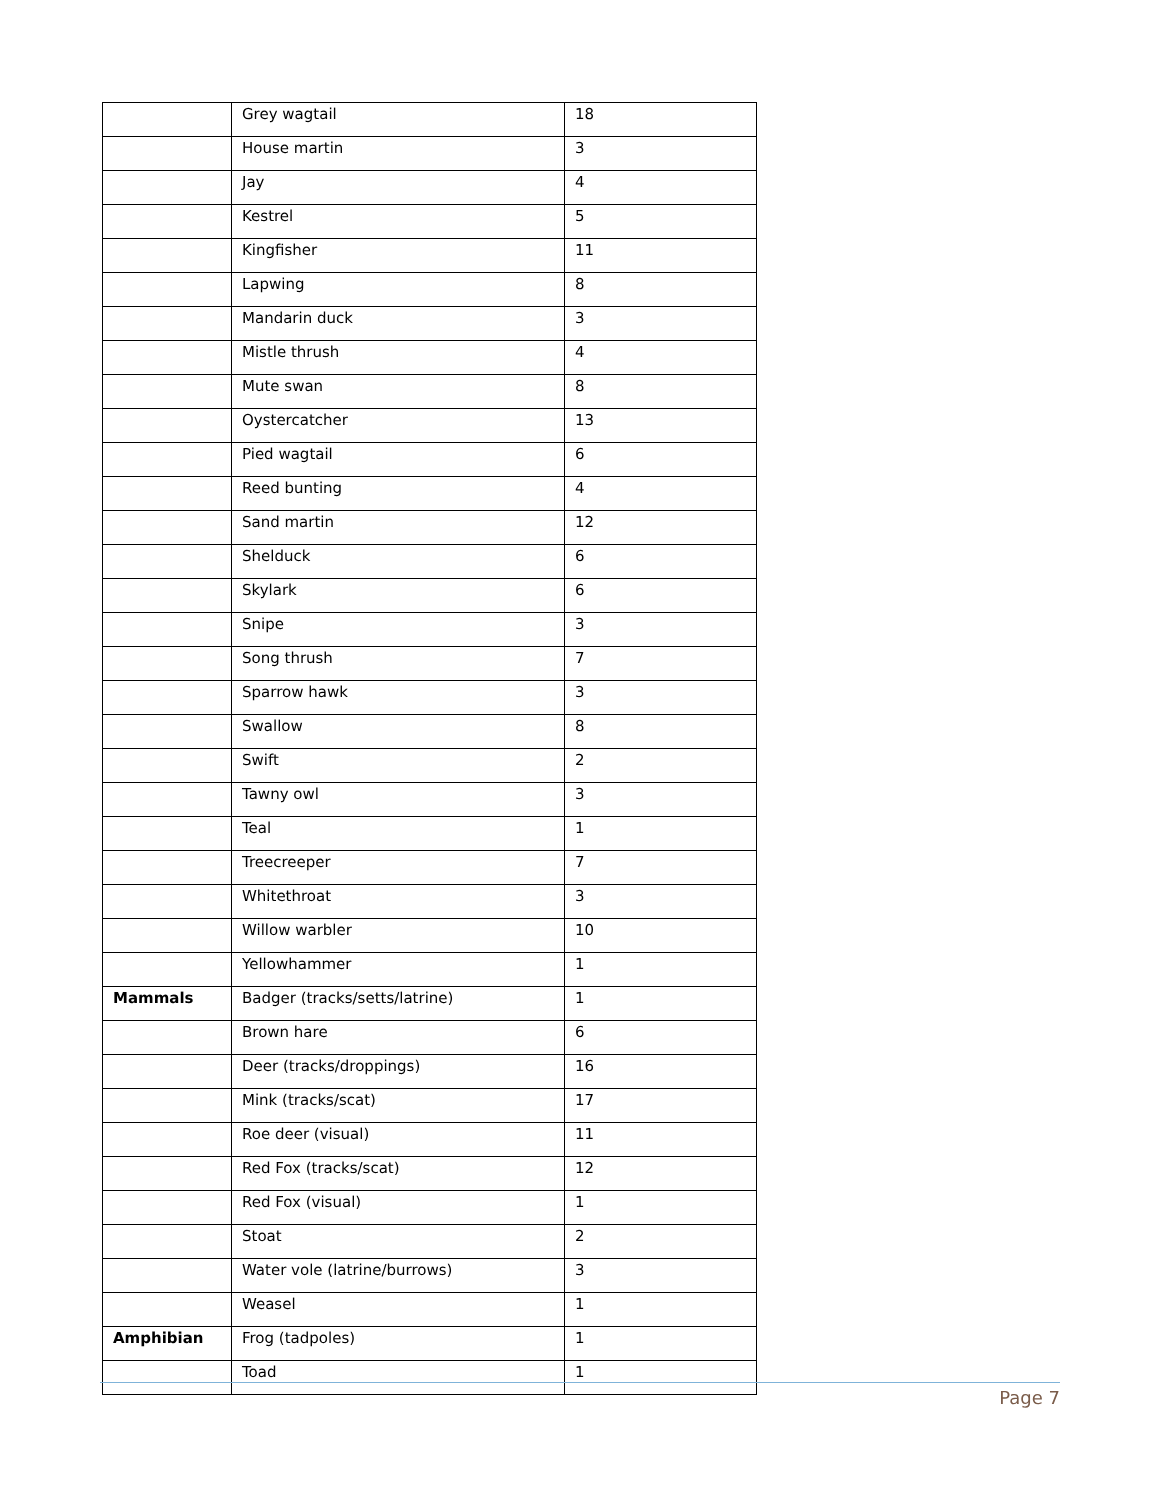| | Grey wagtail | 18 |
| | House martin | 3 |
| | Jay | 4 |
| | Kestrel | 5 |
| | Kingfisher | 11 |
| | Lapwing | 8 |
| | Mandarin duck | 3 |
| | Mistle thrush | 4 |
| | Mute swan | 8 |
| | Oystercatcher | 13 |
| | Pied wagtail | 6 |
| | Reed bunting | 4 |
| | Sand martin | 12 |
| | Shelduck | 6 |
| | Skylark | 6 |
| | Snipe | 3 |
| | Song thrush | 7 |
| | Sparrow hawk | 3 |
| | Swallow | 8 |
| | Swift | 2 |
| | Tawny owl | 3 |
| | Teal | 1 |
| | Treecreeper | 7 |
| | Whitethroat | 3 |
| | Willow warbler | 10 |
| | Yellowhammer | 1 |
| Mammals | Badger (tracks/setts/latrine) | 1 |
| | Brown hare | 6 |
| | Deer (tracks/droppings) | 16 |
| | Mink (tracks/scat) | 17 |
| | Roe deer (visual) | 11 |
| | Red Fox (tracks/scat) | 12 |
| | Red Fox (visual) | 1 |
| | Stoat | 2 |
| | Water vole (latrine/burrows) | 3 |
| | Weasel | 1 |
| Amphibian | Frog (tadpoles) | 1 |
| | Toad | 1 |
Page 7